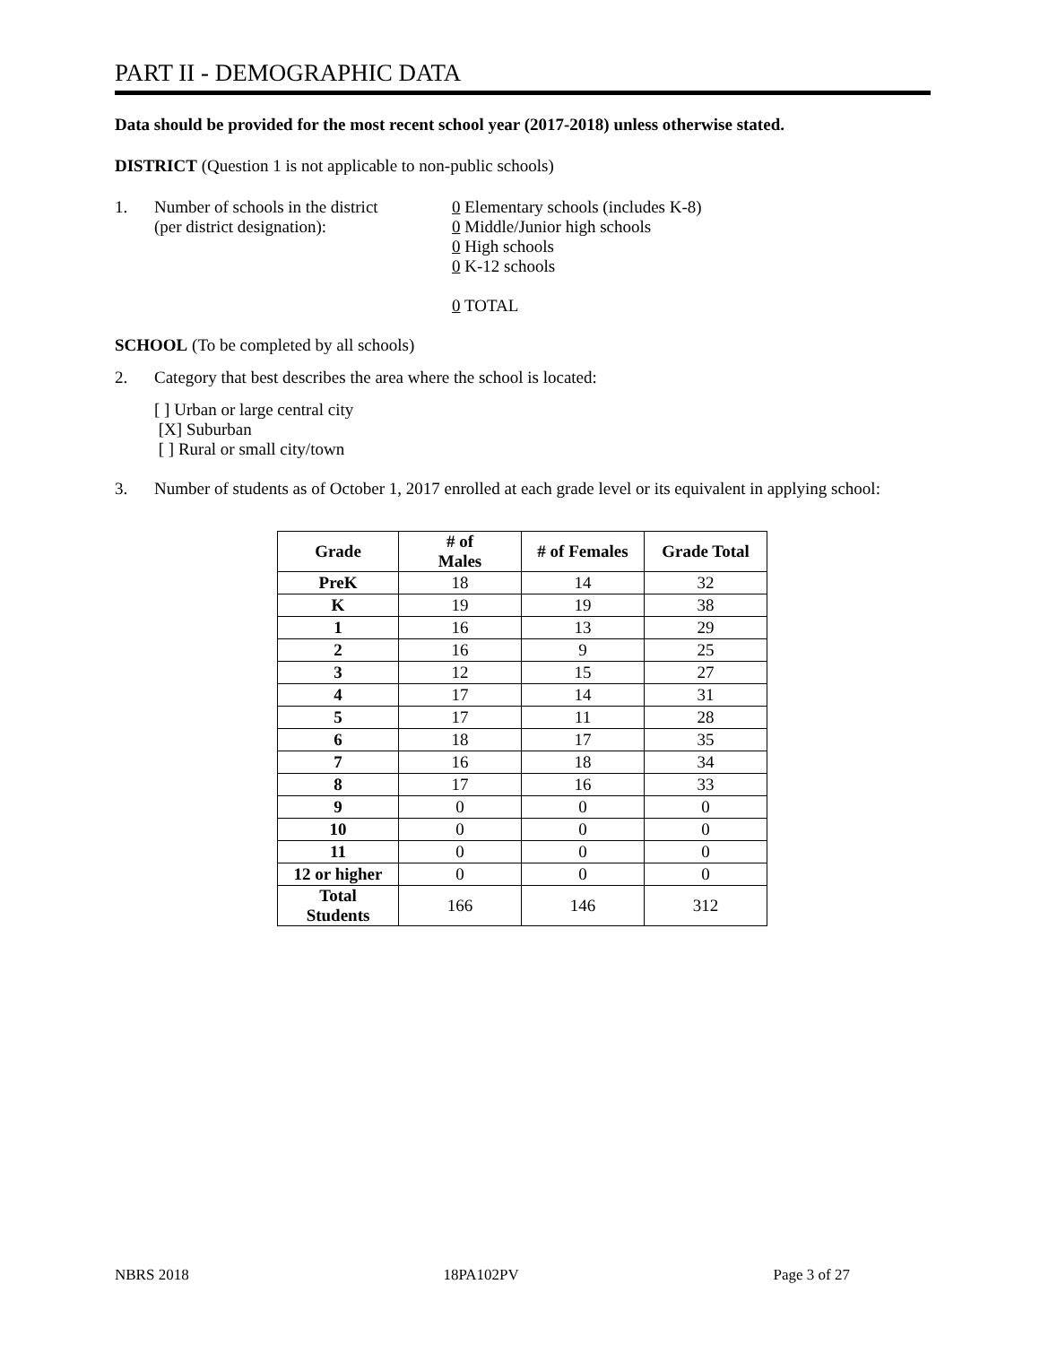PART II - DEMOGRAPHIC DATA
Data should be provided for the most recent school year (2017-2018) unless otherwise stated.
DISTRICT (Question 1 is not applicable to non-public schools)
1. Number of schools in the district
(per district designation):
0 Elementary schools (includes K-8)
0 Middle/Junior high schools
0 High schools
0 K-12 schools
0 TOTAL
SCHOOL (To be completed by all schools)
2. Category that best describes the area where the school is located:
[ ] Urban or large central city
[X] Suburban
[ ] Rural or small city/town
3. Number of students as of October 1, 2017 enrolled at each grade level or its equivalent in applying school:
| Grade | # of Males | # of Females | Grade Total |
| --- | --- | --- | --- |
| PreK | 18 | 14 | 32 |
| K | 19 | 19 | 38 |
| 1 | 16 | 13 | 29 |
| 2 | 16 | 9 | 25 |
| 3 | 12 | 15 | 27 |
| 4 | 17 | 14 | 31 |
| 5 | 17 | 11 | 28 |
| 6 | 18 | 17 | 35 |
| 7 | 16 | 18 | 34 |
| 8 | 17 | 16 | 33 |
| 9 | 0 | 0 | 0 |
| 10 | 0 | 0 | 0 |
| 11 | 0 | 0 | 0 |
| 12 or higher | 0 | 0 | 0 |
| Total Students | 166 | 146 | 312 |
NBRS 2018 18PA102PV Page 3 of 27